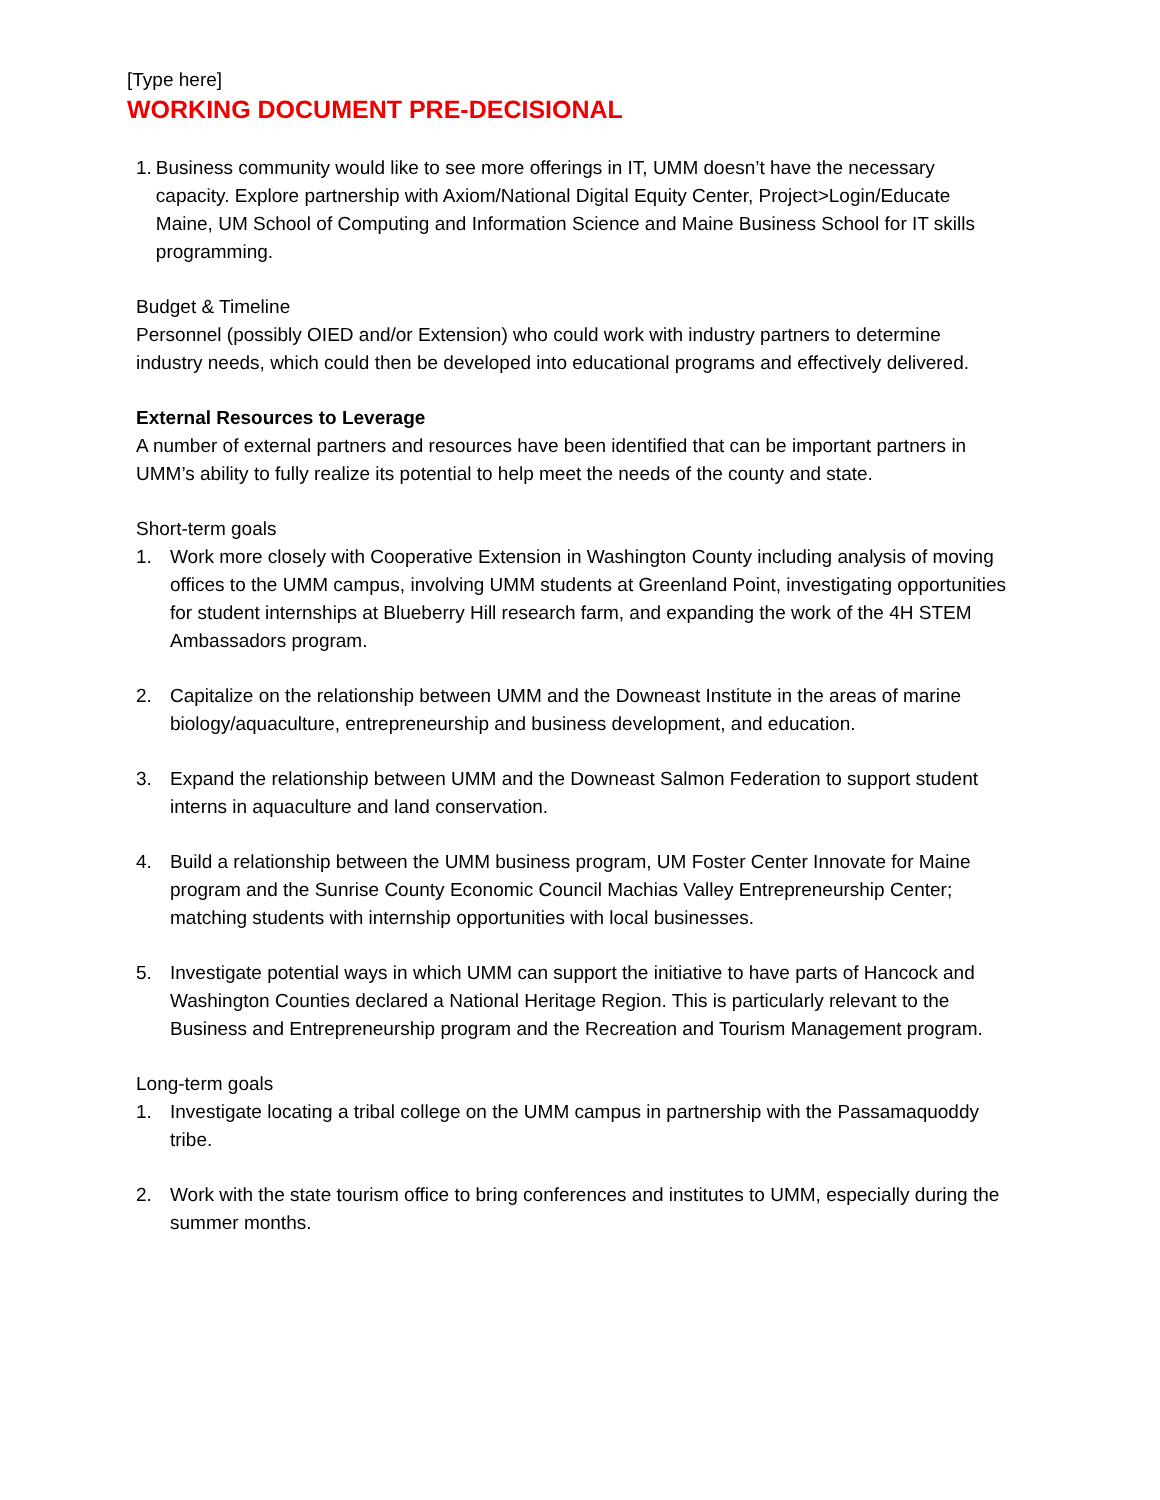[Type here]
WORKING DOCUMENT PRE-DECISIONAL
1. Business community would like to see more offerings in IT, UMM doesn’t have the necessary capacity. Explore partnership with Axiom/National Digital Equity Center, Project>Login/Educate Maine, UM School of Computing and Information Science and Maine Business School for IT skills programming.
Budget & Timeline
Personnel (possibly OIED and/or Extension) who could work with industry partners to determine industry needs, which could then be developed into educational programs and effectively delivered.
External Resources to Leverage
A number of external partners and resources have been identified that can be important partners in UMM’s ability to fully realize its potential to help meet the needs of the county and state.
Short-term goals
1. Work more closely with Cooperative Extension in Washington County including analysis of moving offices to the UMM campus, involving UMM students at Greenland Point, investigating opportunities for student internships at Blueberry Hill research farm, and expanding the work of the 4H STEM Ambassadors program.
2. Capitalize on the relationship between UMM and the Downeast Institute in the areas of marine biology/aquaculture, entrepreneurship and business development, and education.
3. Expand the relationship between UMM and the Downeast Salmon Federation to support student interns in aquaculture and land conservation.
4. Build a relationship between the UMM business program, UM Foster Center Innovate for Maine program and the Sunrise County Economic Council Machias Valley Entrepreneurship Center; matching students with internship opportunities with local businesses.
5. Investigate potential ways in which UMM can support the initiative to have parts of Hancock and Washington Counties declared a National Heritage Region. This is particularly relevant to the Business and Entrepreneurship program and the Recreation and Tourism Management program.
Long-term goals
1. Investigate locating a tribal college on the UMM campus in partnership with the Passamaquoddy tribe.
2. Work with the state tourism office to bring conferences and institutes to UMM, especially during the summer months.